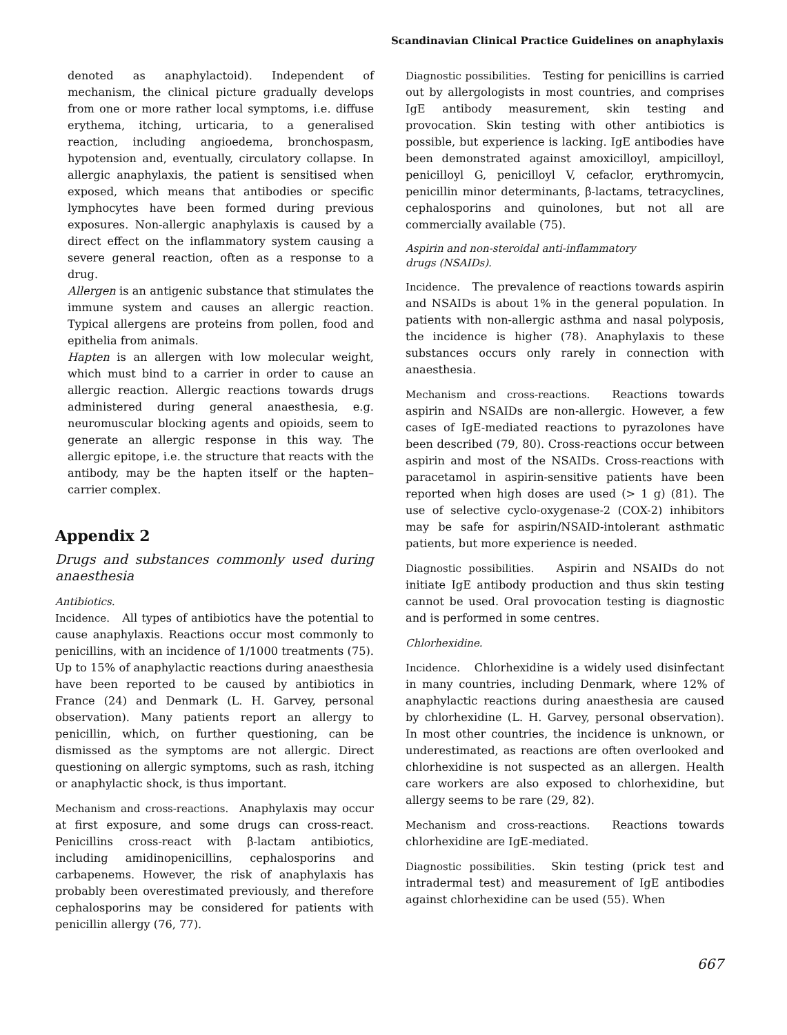Scandinavian Clinical Practice Guidelines on anaphylaxis
denoted as anaphylactoid). Independent of mechanism, the clinical picture gradually develops from one or more rather local symptoms, i.e. diffuse erythema, itching, urticaria, to a generalised reaction, including angioedema, bronchospasm, hypotension and, eventually, circulatory collapse. In allergic anaphylaxis, the patient is sensitised when exposed, which means that antibodies or specific lymphocytes have been formed during previous exposures. Non-allergic anaphylaxis is caused by a direct effect on the inflammatory system causing a severe general reaction, often as a response to a drug.
Allergen is an antigenic substance that stimulates the immune system and causes an allergic reaction. Typical allergens are proteins from pollen, food and epithelia from animals.
Hapten is an allergen with low molecular weight, which must bind to a carrier in order to cause an allergic reaction. Allergic reactions towards drugs administered during general anaesthesia, e.g. neuromuscular blocking agents and opioids, seem to generate an allergic response in this way. The allergic epitope, i.e. the structure that reacts with the antibody, may be the hapten itself or the hapten–carrier complex.
Appendix 2
Drugs and substances commonly used during anaesthesia
Antibiotics.
Incidence. All types of antibiotics have the potential to cause anaphylaxis. Reactions occur most commonly to penicillins, with an incidence of 1/1000 treatments (75). Up to 15% of anaphylactic reactions during anaesthesia have been reported to be caused by antibiotics in France (24) and Denmark (L. H. Garvey, personal observation). Many patients report an allergy to penicillin, which, on further questioning, can be dismissed as the symptoms are not allergic. Direct questioning on allergic symptoms, such as rash, itching or anaphylactic shock, is thus important.
Mechanism and cross-reactions. Anaphylaxis may occur at first exposure, and some drugs can cross-react. Penicillins cross-react with β-lactam antibiotics, including amidinopenicillins, cephalosporins and carbapenems. However, the risk of anaphylaxis has probably been overestimated previously, and therefore cephalosporins may be considered for patients with penicillin allergy (76, 77).
Diagnostic possibilities. Testing for penicillins is carried out by allergologists in most countries, and comprises IgE antibody measurement, skin testing and provocation. Skin testing with other antibiotics is possible, but experience is lacking. IgE antibodies have been demonstrated against amoxicilloyl, ampicilloyl, penicilloyl G, penicilloyl V, cefaclor, erythromycin, penicillin minor determinants, β-lactams, tetracyclines, cephalosporins and quinolones, but not all are commercially available (75).
Aspirin and non-steroidal anti-inflammatory
drugs (NSAIDs).
Incidence. The prevalence of reactions towards aspirin and NSAIDs is about 1% in the general population. In patients with non-allergic asthma and nasal polyposis, the incidence is higher (78). Anaphylaxis to these substances occurs only rarely in connection with anaesthesia.
Mechanism and cross-reactions. Reactions towards aspirin and NSAIDs are non-allergic. However, a few cases of IgE-mediated reactions to pyrazolones have been described (79, 80). Cross-reactions occur between aspirin and most of the NSAIDs. Cross-reactions with paracetamol in aspirin-sensitive patients have been reported when high doses are used (> 1 g) (81). The use of selective cyclo-oxygenase-2 (COX-2) inhibitors may be safe for aspirin/NSAID-intolerant asthmatic patients, but more experience is needed.
Diagnostic possibilities. Aspirin and NSAIDs do not initiate IgE antibody production and thus skin testing cannot be used. Oral provocation testing is diagnostic and is performed in some centres.
Chlorhexidine.
Incidence. Chlorhexidine is a widely used disinfectant in many countries, including Denmark, where 12% of anaphylactic reactions during anaesthesia are caused by chlorhexidine (L. H. Garvey, personal observation). In most other countries, the incidence is unknown, or underestimated, as reactions are often overlooked and chlorhexidine is not suspected as an allergen. Health care workers are also exposed to chlorhexidine, but allergy seems to be rare (29, 82).
Mechanism and cross-reactions. Reactions towards chlorhexidine are IgE-mediated.
Diagnostic possibilities. Skin testing (prick test and intradermal test) and measurement of IgE antibodies against chlorhexidine can be used (55). When
667